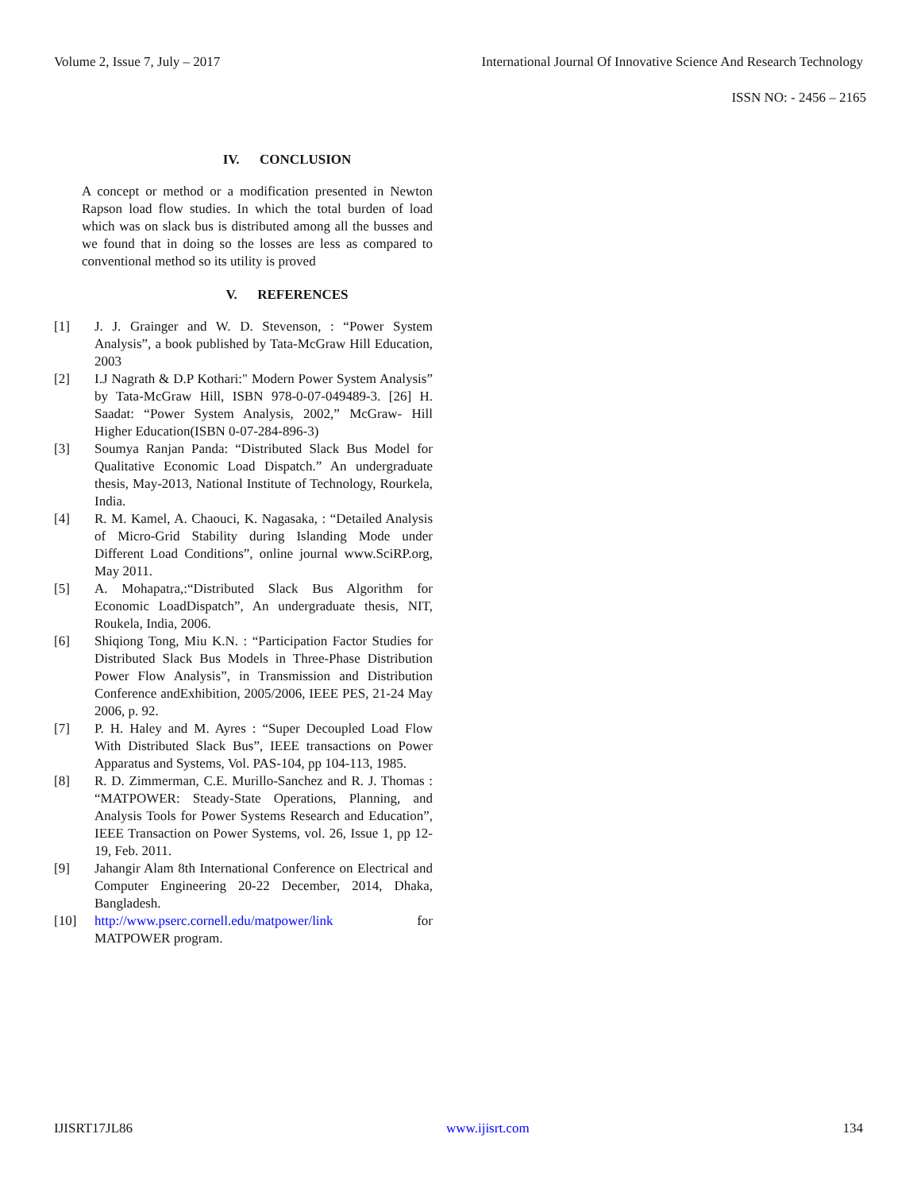Volume 2, Issue 7, July – 2017 International Journal Of Innovative Science And Research Technology
ISSN NO: - 2456 – 2165
IV. CONCLUSION
A concept or method or a modification presented in Newton Rapson load flow studies. In which the total burden of load which was on slack bus is distributed among all the busses and we found that in doing so the losses are less as compared to conventional method so its utility is proved
V. REFERENCES
[1] J. J. Grainger and W. D. Stevenson, : “Power System Analysis”, a book published by Tata-McGraw Hill Education, 2003
[2] I.J Nagrath & D.P Kothari:" Modern Power System Analysis” by Tata-McGraw Hill, ISBN 978-0-07-049489-3. [26] H. Saadat: “Power System Analysis, 2002,” McGraw- Hill Higher Education(ISBN 0-07-284-896-3)
[3] Soumya Ranjan Panda: “Distributed Slack Bus Model for Qualitative Economic Load Dispatch.” An undergraduate thesis, May-2013, National Institute of Technology, Rourkela, India.
[4] R. M. Kamel, A. Chaouci, K. Nagasaka, : “Detailed Analysis of Micro-Grid Stability during Islanding Mode under Different Load Conditions”, online journal www.SciRP.org, May 2011.
[5] A. Mohapatra,:“Distributed Slack Bus Algorithm for Economic LoadDispatch”, An undergraduate thesis, NIT, Roukela, India, 2006.
[6] Shiqiong Tong, Miu K.N. : “Participation Factor Studies for Distributed Slack Bus Models in Three-Phase Distribution Power Flow Analysis”, in Transmission and Distribution Conference andExhibition, 2005/2006, IEEE PES, 21-24 May 2006, p. 92.
[7] P. H. Haley and M. Ayres : “Super Decoupled Load Flow With Distributed Slack Bus”, IEEE transactions on Power Apparatus and Systems, Vol. PAS-104, pp 104-113, 1985.
[8] R. D. Zimmerman, C.E. Murillo-Sanchez and R. J. Thomas : “MATPOWER: Steady-State Operations, Planning, and Analysis Tools for Power Systems Research and Education”, IEEE Transaction on Power Systems, vol. 26, Issue 1, pp 12-19, Feb. 2011.
[9] Jahangir Alam 8th International Conference on Electrical and Computer Engineering 20-22 December, 2014, Dhaka, Bangladesh.
[10] http://www.pserc.cornell.edu/matpower/link for MATPOWER program.
IJISRT17JL86 www.ijisrt.com 134